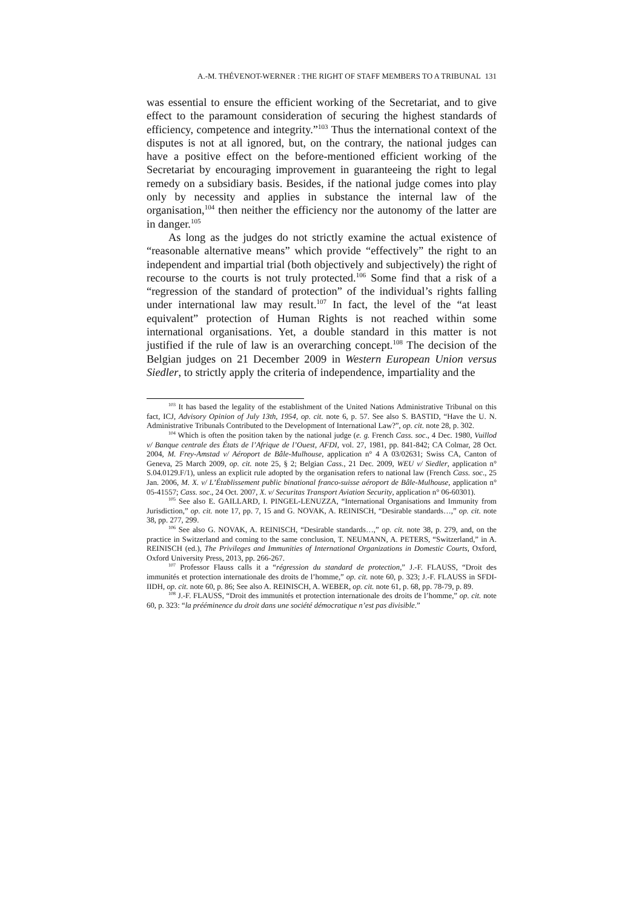A.-M. THÉVENOT-WERNER : THE RIGHT OF STAFF MEMBERS TO A TRIBUNAL 131
was essential to ensure the efficient working of the Secretariat, and to give effect to the paramount consideration of securing the highest standards of efficiency, competence and integrity.”<sup>103</sup> Thus the international context of the disputes is not at all ignored, but, on the contrary, the national judges can have a positive effect on the before-mentioned efficient working of the Secretariat by encouraging improvement in guaranteeing the right to legal remedy on a subsidiary basis. Besides, if the national judge comes into play only by necessity and applies in substance the internal law of the organisation,<sup>104</sup> then neither the efficiency nor the autonomy of the latter are in danger.<sup>105</sup>
As long as the judges do not strictly examine the actual existence of “reasonable alternative means” which provide “effectively” the right to an independent and impartial trial (both objectively and subjectively) the right of recourse to the courts is not truly protected.<sup>106</sup> Some find that a risk of a “regression of the standard of protection” of the individual’s rights falling under international law may result.<sup>107</sup> In fact, the level of the “at least equivalent” protection of Human Rights is not reached within some international organisations. Yet, a double standard in this matter is not justified if the rule of law is an overarching concept.<sup>108</sup> The decision of the Belgian judges on 21 December 2009 in Western European Union versus Siedler, to strictly apply the criteria of independence, impartiality and the
<sup>103</sup> It has based the legality of the establishment of the United Nations Administrative Tribunal on this fact, ICJ, Advisory Opinion of July 13th, 1954, op. cit. note 6, p. 57. See also S. BASTID, “Have the U. N. Administrative Tribunals Contributed to the Development of International Law?”, op. cit. note 28, p. 302.
<sup>104</sup> Which is often the position taken by the national judge (e. g. French Cass. soc., 4 Dec. 1980, Vuillod v/ Banque centrale des États de l’Afrique de l’Ouest, AFDI, vol. 27, 1981, pp. 841-842; CA Colmar, 28 Oct. 2004, M. Frey-Amstad v/ Aéroport de Bâle-Mulhouse, application n° 4 A 03/02631; Swiss CA, Canton of Geneva, 25 March 2009, op. cit. note 25, § 2; Belgian Cass., 21 Dec. 2009, WEU v/ Siedler, application n° S.04.0129.F/1), unless an explicit rule adopted by the organisation refers to national law (French Cass. soc., 25 Jan. 2006, M. X. v/ L’Établissement public binational franco-suisse aéroport de Bâle-Mulhouse, application n° 05-41557; Cass. soc., 24 Oct. 2007, X. v/ Securitas Transport Aviation Security, application n° 06-60301).
<sup>105</sup> See also E. GAILLARD, I. PINGEL-LENUZZA, “International Organisations and Immunity from Jurisdiction,” op. cit. note 17, pp. 7, 15 and G. NOVAK, A. REINISCH, “Desirable standards…,” op. cit. note 38, pp. 277, 299.
<sup>106</sup> See also G. NOVAK, A. REINISCH, “Desirable standards…,” op. cit. note 38, p. 279, and, on the practice in Switzerland and coming to the same conclusion, T. NEUMANN, A. PETERS, “Switzerland,” in A. REINISCH (ed.), The Privileges and Immunities of International Organizations in Domestic Courts, Oxford, Oxford University Press, 2013, pp. 266-267.
<sup>107</sup> Professor Flauss calls it a “régression du standard de protection,” J.-F. FLAUSS, “Droit des immunités et protection internationale des droits de l’homme,” op. cit. note 60, p. 323; J.-F. FLAUSS in SFDI-IIDH, op. cit. note 60, p. 86; See also A. REINISCH, A. WEBER, op. cit. note 61, p. 68, pp. 78-79, p. 89.
<sup>108</sup> J.-F. FLAUSS, “Droit des immunités et protection internationale des droits de l’homme,” op. cit. note 60, p. 323: “la prééminence du droit dans une société démocratique n’est pas divisible.”